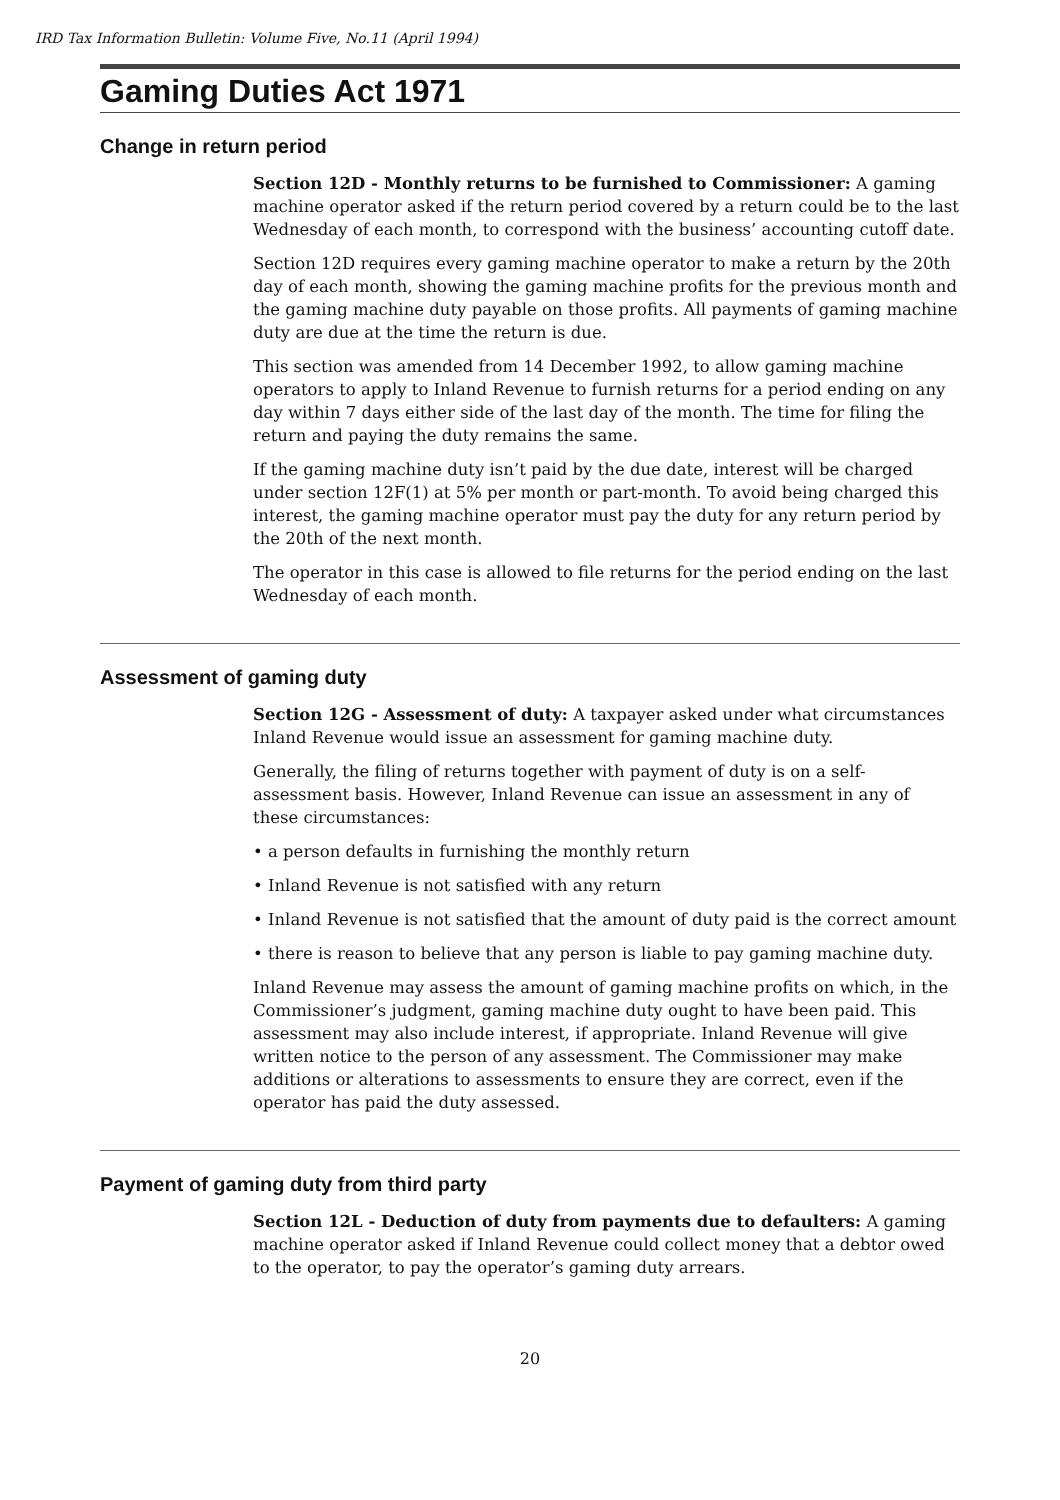IRD Tax Information Bulletin: Volume Five, No.11 (April 1994)
Gaming Duties Act 1971
Change in return period
Section 12D - Monthly returns to be furnished to Commissioner: A gaming machine operator asked if the return period covered by a return could be to the last Wednesday of each month, to correspond with the business’ accounting cutoff date.
Section 12D requires every gaming machine operator to make a return by the 20th day of each month, showing the gaming machine profits for the previous month and the gaming machine duty payable on those profits. All payments of gaming machine duty are due at the time the return is due.
This section was amended from 14 December 1992, to allow gaming machine operators to apply to Inland Revenue to furnish returns for a period ending on any day within 7 days either side of the last day of the month. The time for filing the return and paying the duty remains the same.
If the gaming machine duty isn’t paid by the due date, interest will be charged under section 12F(1) at 5% per month or part-month. To avoid being charged this interest, the gaming machine operator must pay the duty for any return period by the 20th of the next month.
The operator in this case is allowed to file returns for the period ending on the last Wednesday of each month.
Assessment of gaming duty
Section 12G - Assessment of duty: A taxpayer asked under what circumstances Inland Revenue would issue an assessment for gaming machine duty.
Generally, the filing of returns together with payment of duty is on a self-assessment basis. However, Inland Revenue can issue an assessment in any of these circumstances:
• a person defaults in furnishing the monthly return
• Inland Revenue is not satisfied with any return
• Inland Revenue is not satisfied that the amount of duty paid is the correct amount
• there is reason to believe that any person is liable to pay gaming machine duty.
Inland Revenue may assess the amount of gaming machine profits on which, in the Commissioner’s judgment, gaming machine duty ought to have been paid. This assessment may also include interest, if appropriate. Inland Revenue will give written notice to the person of any assessment. The Commissioner may make additions or alterations to assessments to ensure they are correct, even if the operator has paid the duty assessed.
Payment of gaming duty from third party
Section 12L - Deduction of duty from payments due to defaulters: A gaming machine operator asked if Inland Revenue could collect money that a debtor owed to the operator, to pay the operator’s gaming duty arrears.
20